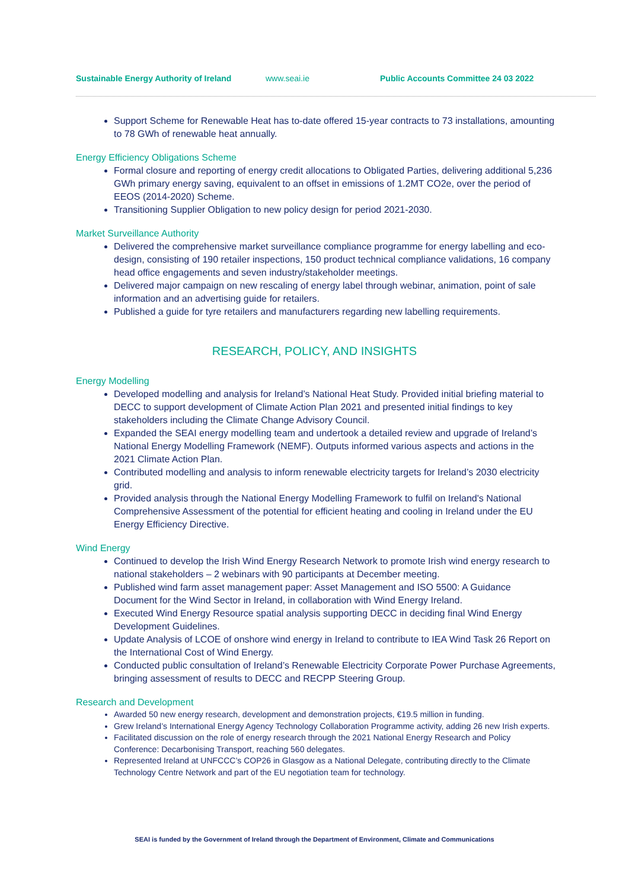Sustainable Energy Authority of Ireland www.seai.ie Public Accounts Committee 24 03 2022
Support Scheme for Renewable Heat has to-date offered 15-year contracts to 73 installations, amounting to 78 GWh of renewable heat annually.
Energy Efficiency Obligations Scheme
Formal closure and reporting of energy credit allocations to Obligated Parties, delivering additional 5,236 GWh primary energy saving, equivalent to an offset in emissions of 1.2MT CO2e, over the period of EEOS (2014-2020) Scheme.
Transitioning Supplier Obligation to new policy design for period 2021-2030.
Market Surveillance Authority
Delivered the comprehensive market surveillance compliance programme for energy labelling and eco-design, consisting of 190 retailer inspections, 150 product technical compliance validations, 16 company head office engagements and seven industry/stakeholder meetings.
Delivered major campaign on new rescaling of energy label through webinar, animation, point of sale information and an advertising guide for retailers.
Published a guide for tyre retailers and manufacturers regarding new labelling requirements.
RESEARCH, POLICY, AND INSIGHTS
Energy Modelling
Developed modelling and analysis for Ireland’s National Heat Study. Provided initial briefing material to DECC to support development of Climate Action Plan 2021 and presented initial findings to key stakeholders including the Climate Change Advisory Council.
Expanded the SEAI energy modelling team and undertook a detailed review and upgrade of Ireland’s National Energy Modelling Framework (NEMF). Outputs informed various aspects and actions in the 2021 Climate Action Plan.
Contributed modelling and analysis to inform renewable electricity targets for Ireland’s 2030 electricity grid.
Provided analysis through the National Energy Modelling Framework to fulfil on Ireland's National Comprehensive Assessment of the potential for efficient heating and cooling in Ireland under the EU Energy Efficiency Directive.
Wind Energy
Continued to develop the Irish Wind Energy Research Network to promote Irish wind energy research to national stakeholders – 2 webinars with 90 participants at December meeting.
Published wind farm asset management paper: Asset Management and ISO 5500: A Guidance Document for the Wind Sector in Ireland, in collaboration with Wind Energy Ireland.
Executed Wind Energy Resource spatial analysis supporting DECC in deciding final Wind Energy Development Guidelines.
Update Analysis of LCOE of onshore wind energy in Ireland to contribute to IEA Wind Task 26 Report on the International Cost of Wind Energy.
Conducted public consultation of Ireland’s Renewable Electricity Corporate Power Purchase Agreements, bringing assessment of results to DECC and RECPP Steering Group.
Research and Development
Awarded 50 new energy research, development and demonstration projects, €19.5 million in funding.
Grew Ireland’s International Energy Agency Technology Collaboration Programme activity, adding 26 new Irish experts.
Facilitated discussion on the role of energy research through the 2021 National Energy Research and Policy Conference: Decarbonising Transport, reaching 560 delegates.
Represented Ireland at UNFCCC’s COP26 in Glasgow as a National Delegate, contributing directly to the Climate Technology Centre Network and part of the EU negotiation team for technology.
SEAI is funded by the Government of Ireland through the Department of Environment, Climate and Communications